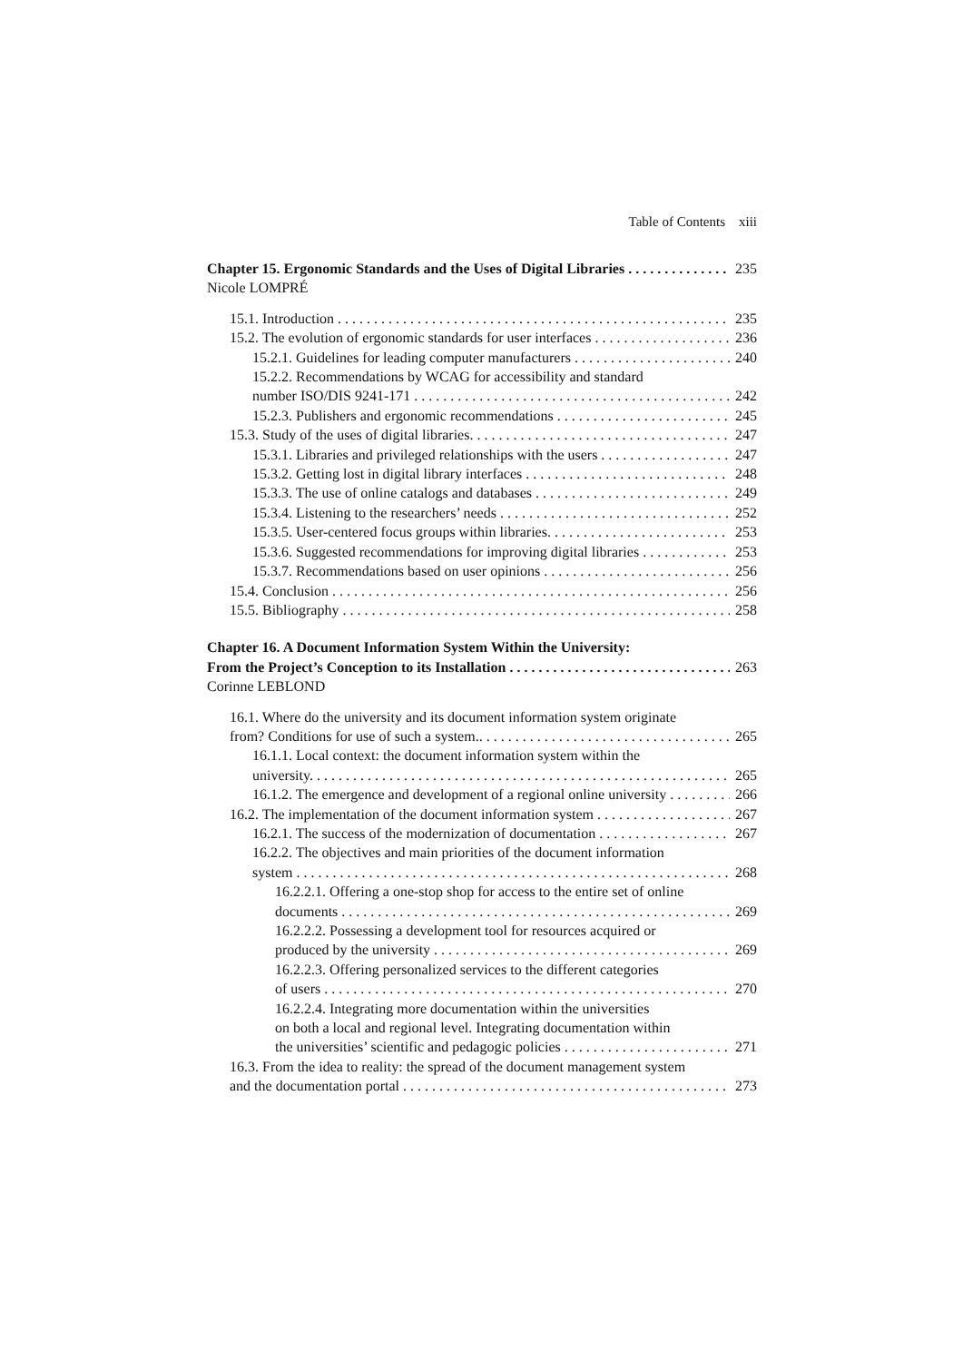Table of Contents xiii
Chapter 15. Ergonomic Standards and the Uses of Digital Libraries 235
Nicole LOMPRÉ
15.1. Introduction 235
15.2. The evolution of ergonomic standards for user interfaces 236
15.2.1. Guidelines for leading computer manufacturers 240
15.2.2. Recommendations by WCAG for accessibility and standard
number ISO/DIS 9241-171 242
15.2.3. Publishers and ergonomic recommendations 245
15.3. Study of the uses of digital libraries. 247
15.3.1. Libraries and privileged relationships with the users 247
15.3.2. Getting lost in digital library interfaces 248
15.3.3. The use of online catalogs and databases 249
15.3.4. Listening to the researchers’ needs 252
15.3.5. User-centered focus groups within libraries. 253
15.3.6. Suggested recommendations for improving digital libraries 253
15.3.7. Recommendations based on user opinions 256
15.4. Conclusion 256
15.5. Bibliography 258
Chapter 16. A Document Information System Within the University:
From the Project’s Conception to its Installation 263
Corinne LEBLOND
16.1. Where do the university and its document information system originate
from? Conditions for use of such a system.. 265
16.1.1. Local context: the document information system within the
university. 265
16.1.2. The emergence and development of a regional online university 266
16.2. The implementation of the document information system 267
16.2.1. The success of the modernization of documentation 267
16.2.2. The objectives and main priorities of the document information
system 268
16.2.2.1. Offering a one-stop shop for access to the entire set of online
documents 269
16.2.2.2. Possessing a development tool for resources acquired or
produced by the university 269
16.2.2.3. Offering personalized services to the different categories
of users 270
16.2.2.4. Integrating more documentation within the universities
on both a local and regional level. Integrating documentation within
the universities’ scientific and pedagogic policies 271
16.3. From the idea to reality: the spread of the document management system
and the documentation portal 273